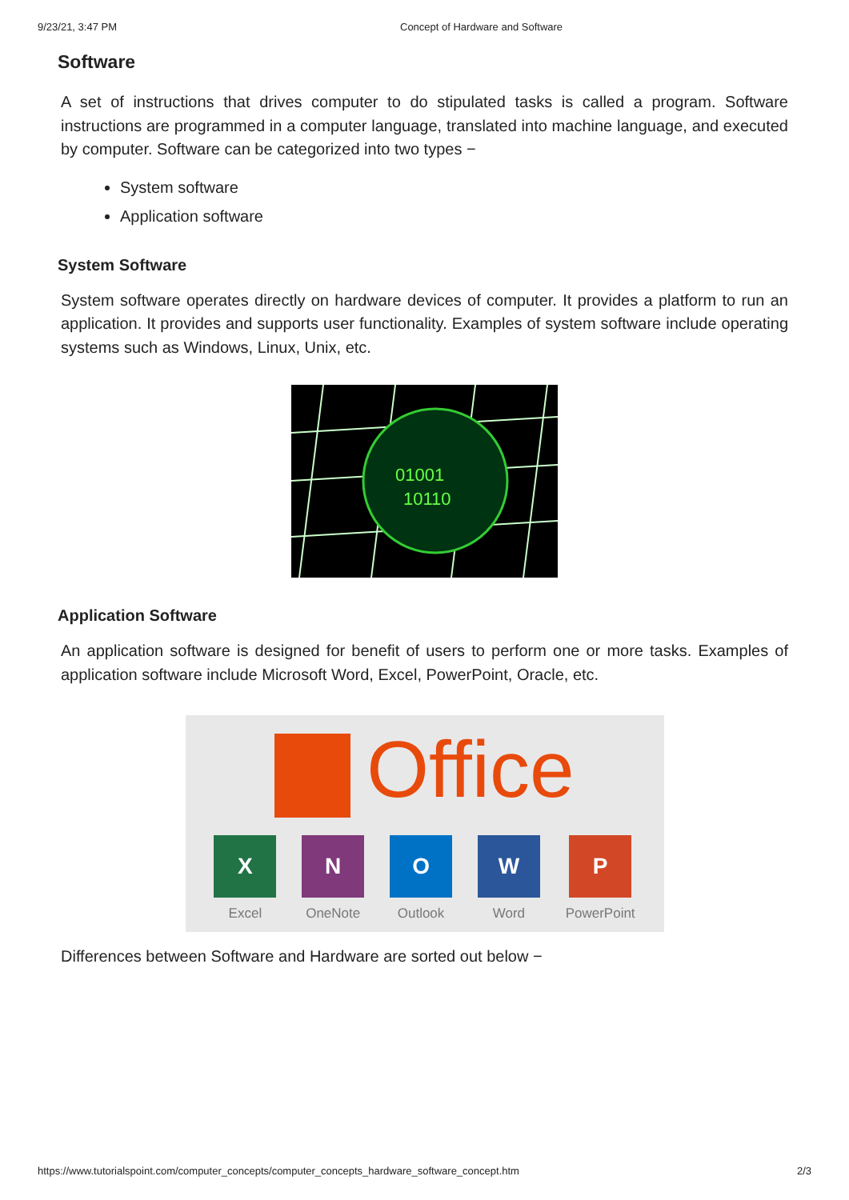9/23/21, 3:47 PM Concept of Hardware and Software
Software
A set of instructions that drives computer to do stipulated tasks is called a program. Software instructions are programmed in a computer language, translated into machine language, and executed by computer. Software can be categorized into two types −
System software
Application software
System Software
System software operates directly on hardware devices of computer. It provides a platform to run an application. It provides and supports user functionality. Examples of system software include operating systems such as Windows, Linux, Unix, etc.
01001
10110
Application Software
An application software is designed for benefit of users to perform one or more tasks. Examples of application software include Microsoft Word, Excel, PowerPoint, Oracle, etc.
Office
X
Excel
N
OneNote
O
Outlook
W
Word
P
PowerPoint
Differences between Software and Hardware are sorted out below −
https://www.tutorialspoint.com/computer_concepts/computer_concepts_hardware_software_concept.htm 2/3